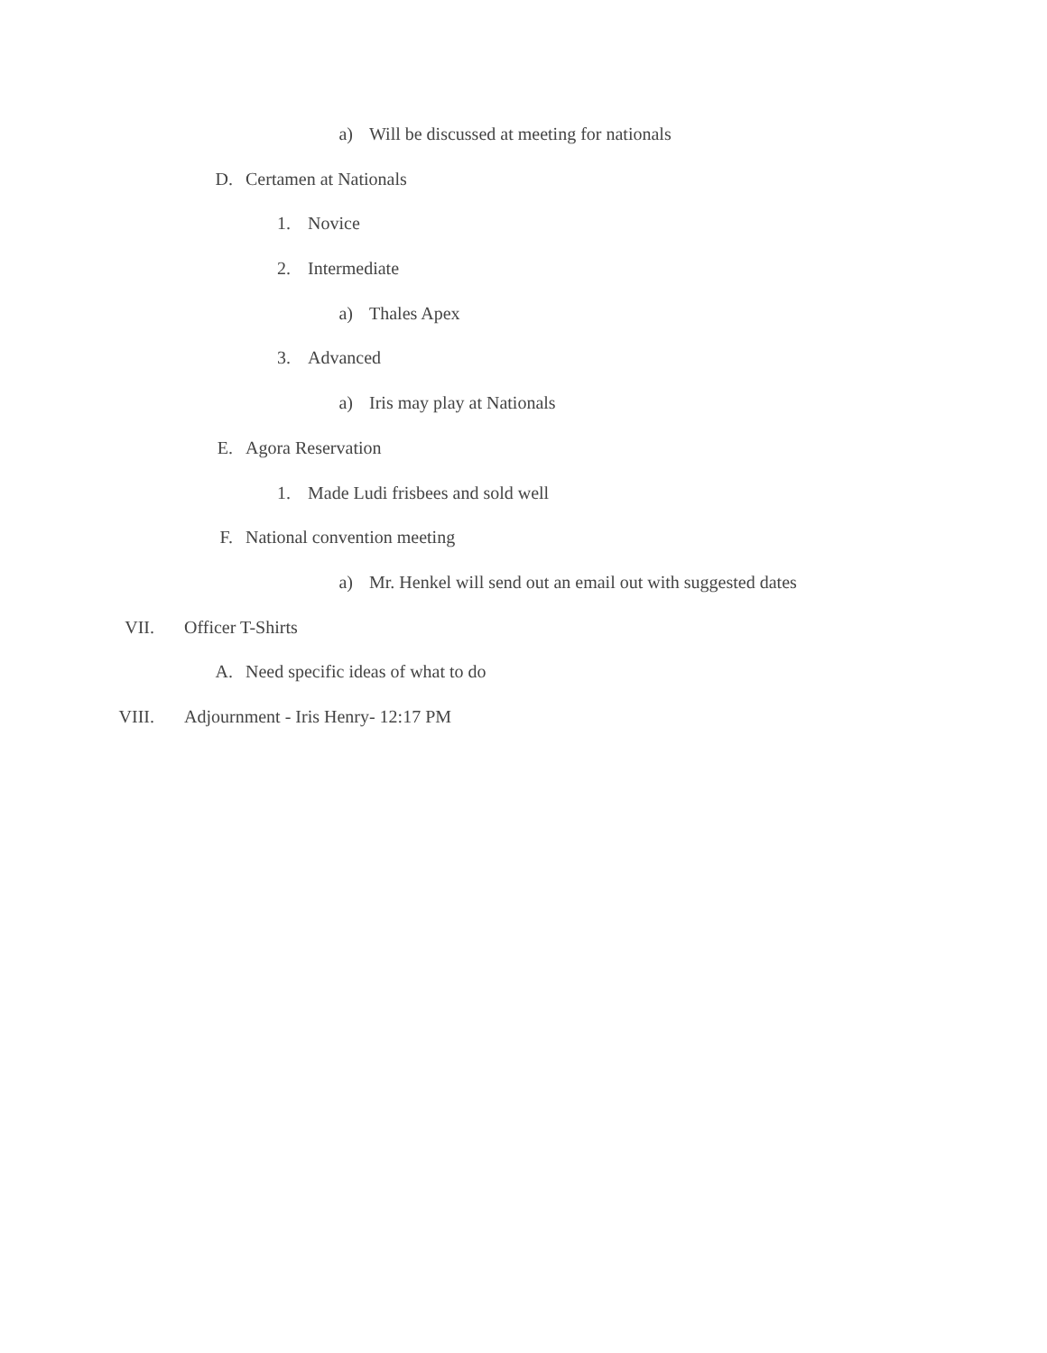a) Will be discussed at meeting for nationals
D. Certamen at Nationals
1. Novice
2. Intermediate
a) Thales Apex
3. Advanced
a) Iris may play at Nationals
E. Agora Reservation
1. Made Ludi frisbees and sold well
F. National convention meeting
a) Mr. Henkel will send out an email out with suggested dates
VII. Officer T-Shirts
A. Need specific ideas of what to do
VIII. Adjournment - Iris Henry- 12:17 PM